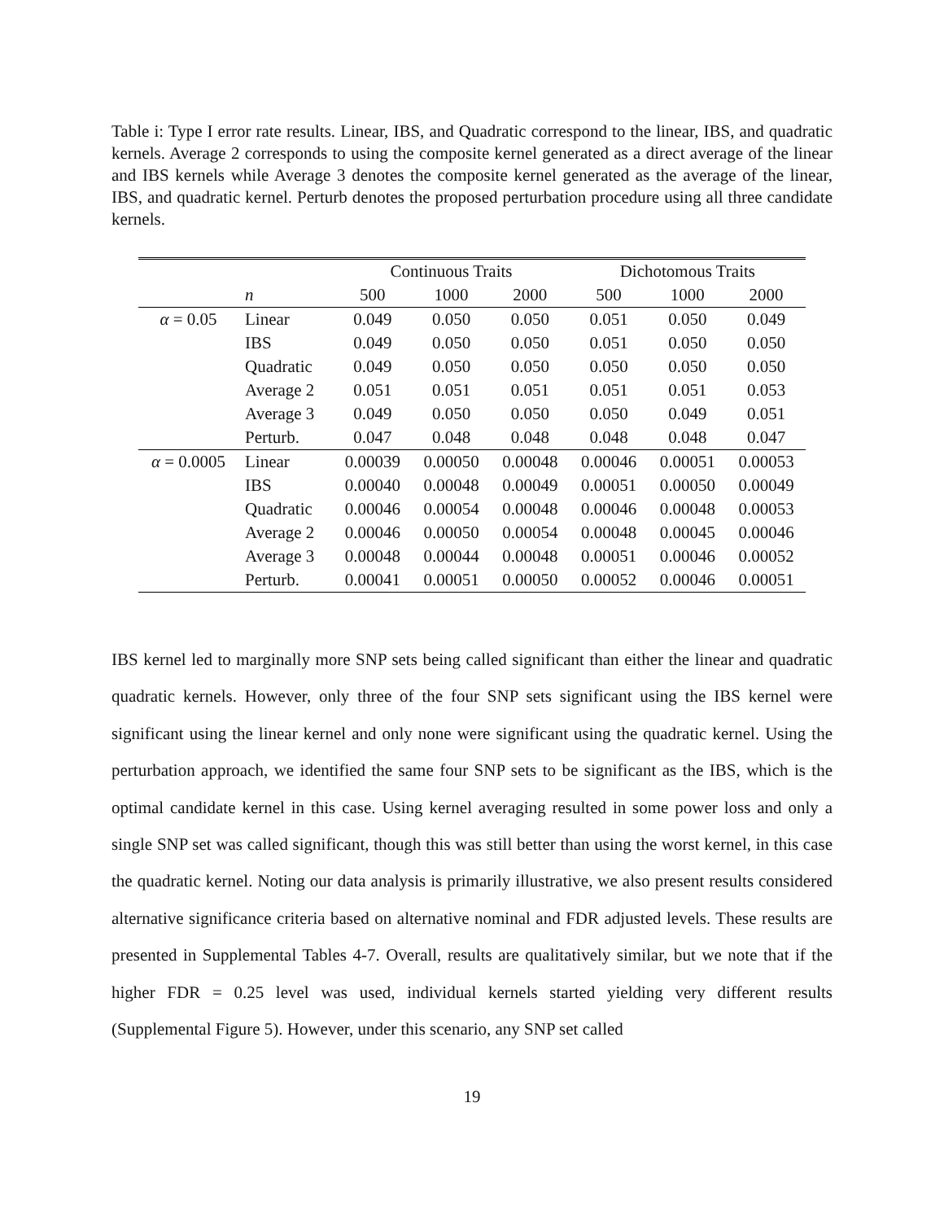Table i: Type I error rate results. Linear, IBS, and Quadratic correspond to the linear, IBS, and quadratic kernels. Average 2 corresponds to using the composite kernel generated as a direct average of the linear and IBS kernels while Average 3 denotes the composite kernel generated as the average of the linear, IBS, and quadratic kernel. Perturb denotes the proposed perturbation procedure using all three candidate kernels.
| | | Continuous Traits | | | Dichotomous Traits | | |
| --- | --- | --- | --- | --- | --- | --- | --- |
| | n | 500 | 1000 | 2000 | 500 | 1000 | 2000 |
| α = 0.05 | Linear | 0.049 | 0.050 | 0.050 | 0.051 | 0.050 | 0.049 |
| | IBS | 0.049 | 0.050 | 0.050 | 0.051 | 0.050 | 0.050 |
| | Quadratic | 0.049 | 0.050 | 0.050 | 0.050 | 0.050 | 0.050 |
| | Average 2 | 0.051 | 0.051 | 0.051 | 0.051 | 0.051 | 0.053 |
| | Average 3 | 0.049 | 0.050 | 0.050 | 0.050 | 0.049 | 0.051 |
| | Perturb. | 0.047 | 0.048 | 0.048 | 0.048 | 0.048 | 0.047 |
| α = 0.0005 | Linear | 0.00039 | 0.00050 | 0.00048 | 0.00046 | 0.00051 | 0.00053 |
| | IBS | 0.00040 | 0.00048 | 0.00049 | 0.00051 | 0.00050 | 0.00049 |
| | Quadratic | 0.00046 | 0.00054 | 0.00048 | 0.00046 | 0.00048 | 0.00053 |
| | Average 2 | 0.00046 | 0.00050 | 0.00054 | 0.00048 | 0.00045 | 0.00046 |
| | Average 3 | 0.00048 | 0.00044 | 0.00048 | 0.00051 | 0.00046 | 0.00052 |
| | Perturb. | 0.00041 | 0.00051 | 0.00050 | 0.00052 | 0.00046 | 0.00051 |
IBS kernel led to marginally more SNP sets being called significant than either the linear and quadratic quadratic kernels. However, only three of the four SNP sets significant using the IBS kernel were significant using the linear kernel and only none were significant using the quadratic kernel. Using the perturbation approach, we identified the same four SNP sets to be significant as the IBS, which is the optimal candidate kernel in this case. Using kernel averaging resulted in some power loss and only a single SNP set was called significant, though this was still better than using the worst kernel, in this case the quadratic kernel. Noting our data analysis is primarily illustrative, we also present results considered alternative significance criteria based on alternative nominal and FDR adjusted levels. These results are presented in Supplemental Tables 4-7. Overall, results are qualitatively similar, but we note that if the higher FDR = 0.25 level was used, individual kernels started yielding very different results (Supplemental Figure 5). However, under this scenario, any SNP set called
19